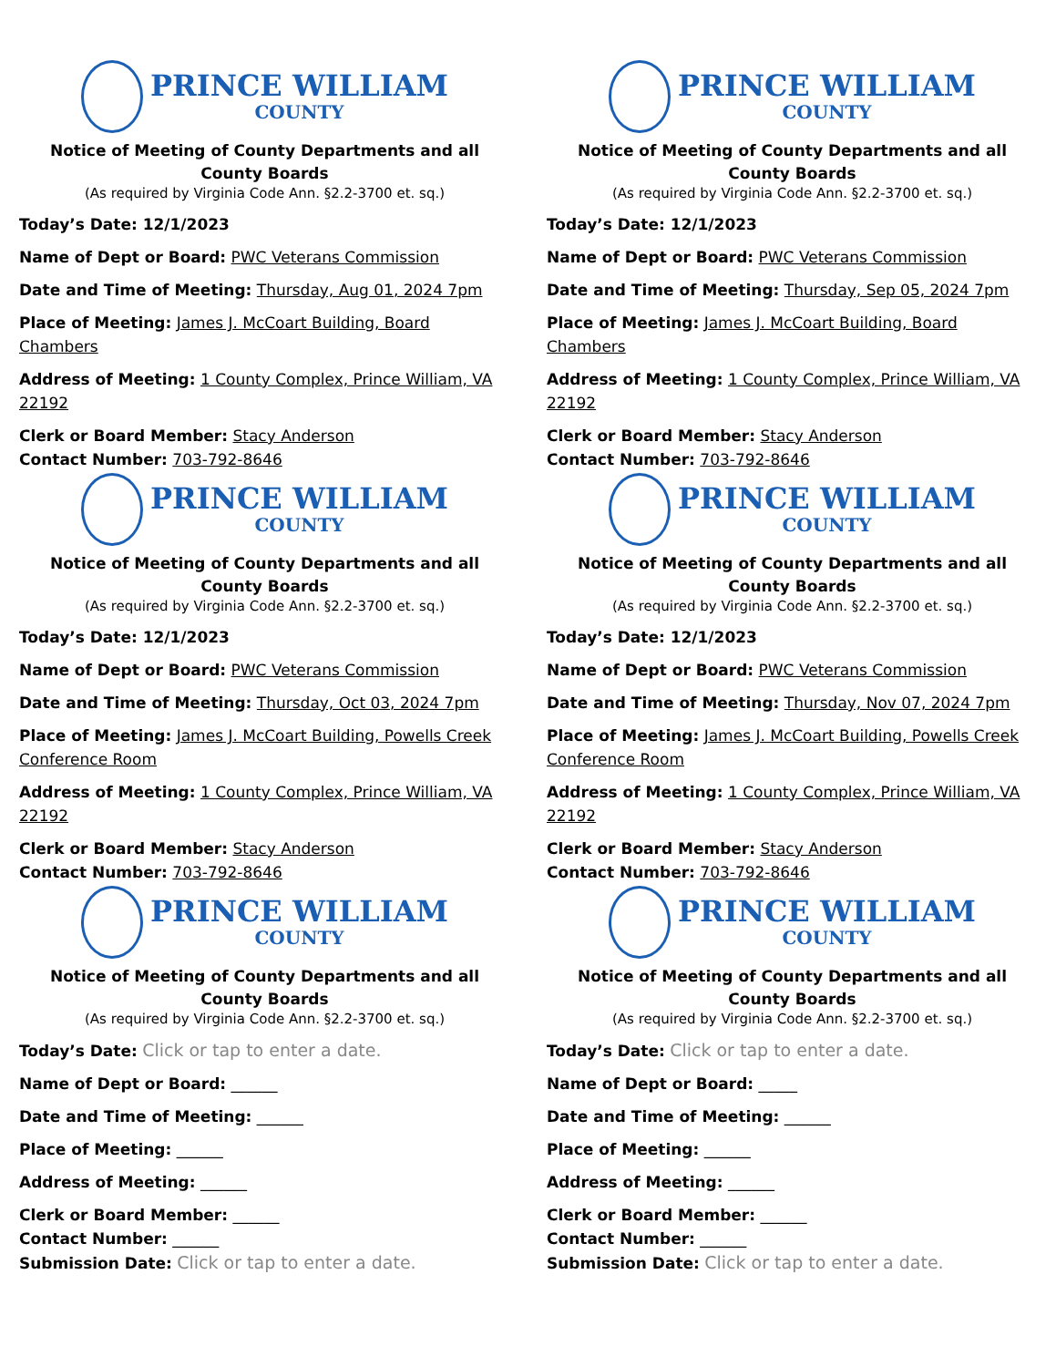PRINCE WILLIAM
COUNTY
Notice of Meeting of County Departments and all County Boards
(As required by Virginia Code Ann. §2.2-3700 et. sq.)
Today’s Date: 12/1/2023
Name of Dept or Board: PWC Veterans Commission
Date and Time of Meeting: Thursday, Aug 01, 2024 7pm
Place of Meeting: James J. McCoart Building, Board Chambers
Address of Meeting: 1 County Complex, Prince William, VA 22192
Clerk or Board Member: Stacy Anderson
Contact Number: 703-792-8646
PRINCE WILLIAM
COUNTY
Notice of Meeting of County Departments and all County Boards
(As required by Virginia Code Ann. §2.2-3700 et. sq.)
Today’s Date: 12/1/2023
Name of Dept or Board: PWC Veterans Commission
Date and Time of Meeting: Thursday, Sep 05, 2024 7pm
Place of Meeting: James J. McCoart Building, Board Chambers
Address of Meeting: 1 County Complex, Prince William, VA 22192
Clerk or Board Member: Stacy Anderson
Contact Number: 703-792-8646
PRINCE WILLIAM
COUNTY
Notice of Meeting of County Departments and all County Boards
(As required by Virginia Code Ann. §2.2-3700 et. sq.)
Today’s Date: 12/1/2023
Name of Dept or Board: PWC Veterans Commission
Date and Time of Meeting: Thursday, Oct 03, 2024 7pm
Place of Meeting: James J. McCoart Building, Powells Creek Conference Room
Address of Meeting: 1 County Complex, Prince William, VA 22192
Clerk or Board Member: Stacy Anderson
Contact Number: 703-792-8646
PRINCE WILLIAM
COUNTY
Notice of Meeting of County Departments and all County Boards
(As required by Virginia Code Ann. §2.2-3700 et. sq.)
Today’s Date: 12/1/2023
Name of Dept or Board: PWC Veterans Commission
Date and Time of Meeting: Thursday, Nov 07, 2024 7pm
Place of Meeting: James J. McCoart Building, Powells Creek Conference Room
Address of Meeting: 1 County Complex, Prince William, VA 22192
Clerk or Board Member: Stacy Anderson
Contact Number: 703-792-8646
PRINCE WILLIAM
COUNTY
Notice of Meeting of County Departments and all County Boards
(As required by Virginia Code Ann. §2.2-3700 et. sq.)
Today’s Date: Click or tap to enter a date.
Name of Dept or Board: ______
Date and Time of Meeting: ______
Place of Meeting: ______
Address of Meeting: ______
Clerk or Board Member: ______
Contact Number: ______
Submission Date: Click or tap to enter a date.
PRINCE WILLIAM
COUNTY
Notice of Meeting of County Departments and all County Boards
(As required by Virginia Code Ann. §2.2-3700 et. sq.)
Today’s Date: Click or tap to enter a date.
Name of Dept or Board: _____
Date and Time of Meeting: ______
Place of Meeting: ______
Address of Meeting: ______
Clerk or Board Member: ______
Contact Number: ______
Submission Date: Click or tap to enter a date.